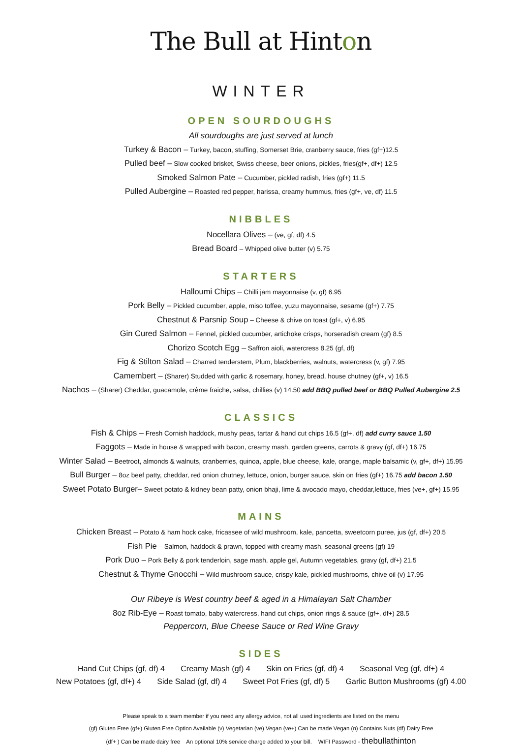The Bull at Hinton
WINTER
OPEN SOURDOUGHS
All sourdoughs are just served at lunch
Turkey & Bacon – Turkey, bacon, stuffing, Somerset Brie, cranberry sauce, fries (gf+)12.5
Pulled beef – Slow cooked brisket, Swiss cheese, beer onions, pickles, fries(gf+, df+) 12.5
Smoked Salmon Pate – Cucumber, pickled radish, fries (gf+) 11.5
Pulled Aubergine – Roasted red pepper, harissa, creamy hummus, fries (gf+, ve, df) 11.5
NIBBLES
Nocellara Olives – (ve, gf, df) 4.5
Bread Board – Whipped olive butter (v) 5.75
STARTERS
Halloumi Chips – Chilli jam mayonnaise (v, gf) 6.95
Pork Belly – Pickled cucumber, apple, miso toffee, yuzu mayonnaise, sesame (gf+) 7.75
Chestnut & Parsnip Soup – Cheese & chive on toast (gf+, v) 6.95
Gin Cured Salmon – Fennel, pickled cucumber, artichoke crisps, horseradish cream (gf) 8.5
Chorizo Scotch Egg – Saffron aioli, watercress 8.25 (gf, df)
Fig & Stilton Salad – Charred tenderstem, Plum, blackberries, walnuts, watercress (v, gf) 7.95
Camembert – (Sharer) Studded with garlic & rosemary, honey, bread, house chutney (gf+, v) 16.5
Nachos – (Sharer) Cheddar, guacamole, crème fraiche, salsa, chillies (v) 14.50 add BBQ pulled beef or BBQ Pulled Aubergine 2.5
CLASSICS
Fish & Chips – Fresh Cornish haddock, mushy peas, tartar & hand cut chips 16.5 (gf+, df) add curry sauce 1.50
Faggots – Made in house & wrapped with bacon, creamy mash, garden greens, carrots & gravy (gf, df+) 16.75
Winter Salad – Beetroot, almonds & walnuts, cranberries, quinoa, apple, blue cheese, kale, orange, maple balsamic (v, gf+, df+) 15.95
Bull Burger – 8oz beef patty, cheddar, red onion chutney, lettuce, onion, burger sauce, skin on fries (gf+) 16.75 add bacon 1.50
Sweet Potato Burger– Sweet potato & kidney bean patty, onion bhaji, lime & avocado mayo, cheddar,lettuce, fries (ve+, gf+) 15.95
MAINS
Chicken Breast – Potato & ham hock cake, fricassee of wild mushroom, kale, pancetta, sweetcorn puree, jus (gf, df+) 20.5
Fish Pie – Salmon, haddock & prawn, topped with creamy mash, seasonal greens (gf) 19
Pork Duo – Pork Belly & pork tenderloin, sage mash, apple gel, Autumn vegetables, gravy (gf, df+) 21.5
Chestnut & Thyme Gnocchi – Wild mushroom sauce, crispy kale, pickled mushrooms, chive oil (v) 17.95
Our Ribeye is West country beef & aged in a Himalayan Salt Chamber
8oz Rib-Eye – Roast tomato, baby watercress, hand cut chips, onion rings & sauce (gf+, df+) 28.5
Peppercorn, Blue Cheese Sauce or Red Wine Gravy
SIDES
Hand Cut Chips (gf, df) 4 Creamy Mash (gf) 4 Skin on Fries (gf, df) 4 Seasonal Veg (gf, df+) 4
New Potatoes (gf, df+) 4 Side Salad (gf, df) 4 Sweet Pot Fries (gf, df) 5 Garlic Button Mushrooms (gf) 4.00
Please speak to a team member if you need any allergy advice, not all used ingredients are listed on the menu
(gf) Gluten Free (gf+) Gluten Free Option Available (v) Vegetarian (ve) Vegan (ve+) Can be made Vegan (n) Contains Nuts (df) Dairy Free
(df+ ) Can be made dairy free An optional 10% service charge added to your bill. WIFI Password - thebullathinton